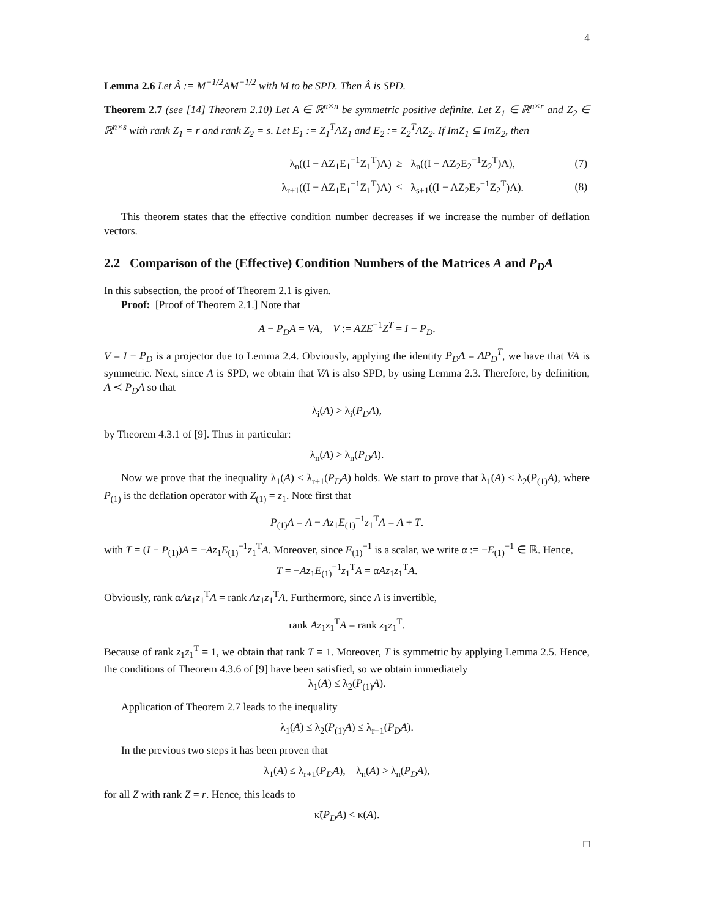4
Lemma 2.6 Let Â := M<sup>−1/2</sup>AM<sup>−1/2</sup> with M to be SPD. Then Â is SPD.
Theorem 2.7 (see [14] Theorem 2.10) Let A ∈ ℝ<sup>n×n</sup> be symmetric positive definite. Let Z<sub>1</sub> ∈ ℝ<sup>n×r</sup> and Z<sub>2</sub> ∈ ℝ<sup>n×s</sup> with rank Z<sub>1</sub> = r and rank Z<sub>2</sub> = s. Let E<sub>1</sub> := Z<sub>1</sub><sup>T</sup>AZ<sub>1</sub> and E<sub>2</sub> := Z<sub>2</sub><sup>T</sup>AZ<sub>2</sub>. If ImZ<sub>1</sub> ⊆ ImZ<sub>2</sub>, then
| | λ<sub>n</sub>((I − AZ<sub>1</sub>E<sub>1</sub><sup>−1</sup>Z<sub>1</sub><sup>T</sup>)A) | ≥ | λ<sub>n</sub>((I − AZ<sub>2</sub>E<sub>2</sub><sup>−1</sup>Z<sub>2</sub><sup>T</sup>)A), | (7) |
| | λ<sub>r+1</sub>((I − AZ<sub>1</sub>E<sub>1</sub><sup>−1</sup>Z<sub>1</sub><sup>T</sup>)A) | ≤ | λ<sub>s+1</sub>((I − AZ<sub>2</sub>E<sub>2</sub><sup>−1</sup>Z<sub>2</sub><sup>T</sup>)A). | (8) |
This theorem states that the effective condition number decreases if we increase the number of deflation vectors.
2.2 Comparison of the (Effective) Condition Numbers of the Matrices A and P<sub>D</sub>A
In this subsection, the proof of Theorem 2.1 is given.
Proof: [Proof of Theorem 2.1.] Note that
A − P<sub>D</sub>A = VA, V := AZE<sup>−1</sup>Z<sup>T</sup> = I − P<sub>D</sub>.
V = I − P<sub>D</sub> is a projector due to Lemma 2.4. Obviously, applying the identity P<sub>D</sub>A = AP<sub>D</sub><sup>T</sup>, we have that VA is symmetric. Next, since A is SPD, we obtain that VA is also SPD, by using Lemma 2.3. Therefore, by definition, A ≺ P<sub>D</sub>A so that
λ<sub>i</sub>(A) > λ<sub>i</sub>(P<sub>D</sub>A),
by Theorem 4.3.1 of [9]. Thus in particular:
λ<sub>n</sub>(A) > λ<sub>n</sub>(P<sub>D</sub>A).
Now we prove that the inequality λ<sub>1</sub>(A) ≤ λ<sub>r+1</sub>(P<sub>D</sub>A) holds. We start to prove that λ<sub>1</sub>(A) ≤ λ<sub>2</sub>(P<sub>(1)</sub>A), where P<sub>(1)</sub> is the deflation operator with Z<sub>(1)</sub> = z<sub>1</sub>. Note first that
P<sub>(1)</sub>A = A − Az<sub>1</sub>E<sub>(1)</sub><sup>−1</sup>z<sub>1</sub><sup>T</sup>A = A + T.
with T = (I − P<sub>(1)</sub>)A = −Az<sub>1</sub>E<sub>(1)</sub><sup>−1</sup>z<sub>1</sub><sup>T</sup>A. Moreover, since E<sub>(1)</sub><sup>−1</sup> is a scalar, we write α := −E<sub>(1)</sub><sup>−1</sup> ∈ ℝ. Hence,
T = −Az<sub>1</sub>E<sub>(1)</sub><sup>−1</sup>z<sub>1</sub><sup>T</sup>A = αAz<sub>1</sub>z<sub>1</sub><sup>T</sup>A.
Obviously, rank αAz<sub>1</sub>z<sub>1</sub><sup>T</sup>A = rank Az<sub>1</sub>z<sub>1</sub><sup>T</sup>A. Furthermore, since A is invertible,
rank Az<sub>1</sub>z<sub>1</sub><sup>T</sup>A = rank z<sub>1</sub>z<sub>1</sub><sup>T</sup>.
Because of rank z<sub>1</sub>z<sub>1</sub><sup>T</sup> = 1, we obtain that rank T = 1. Moreover, T is symmetric by applying Lemma 2.5. Hence, the conditions of Theorem 4.3.6 of [9] have been satisfied, so we obtain immediately
λ<sub>1</sub>(A) ≤ λ<sub>2</sub>(P<sub>(1)</sub>A).
Application of Theorem 2.7 leads to the inequality
λ<sub>1</sub>(A) ≤ λ<sub>2</sub>(P<sub>(1)</sub>A) ≤ λ<sub>r+1</sub>(P<sub>D</sub>A).
In the previous two steps it has been proven that
λ<sub>1</sub>(A) ≤ λ<sub>r+1</sub>(P<sub>D</sub>A), λ<sub>n</sub>(A) > λ<sub>n</sub>(P<sub>D</sub>A),
for all Z with rank Z = r. Hence, this leads to
κ̃(P<sub>D</sub>A) < κ(A).
□